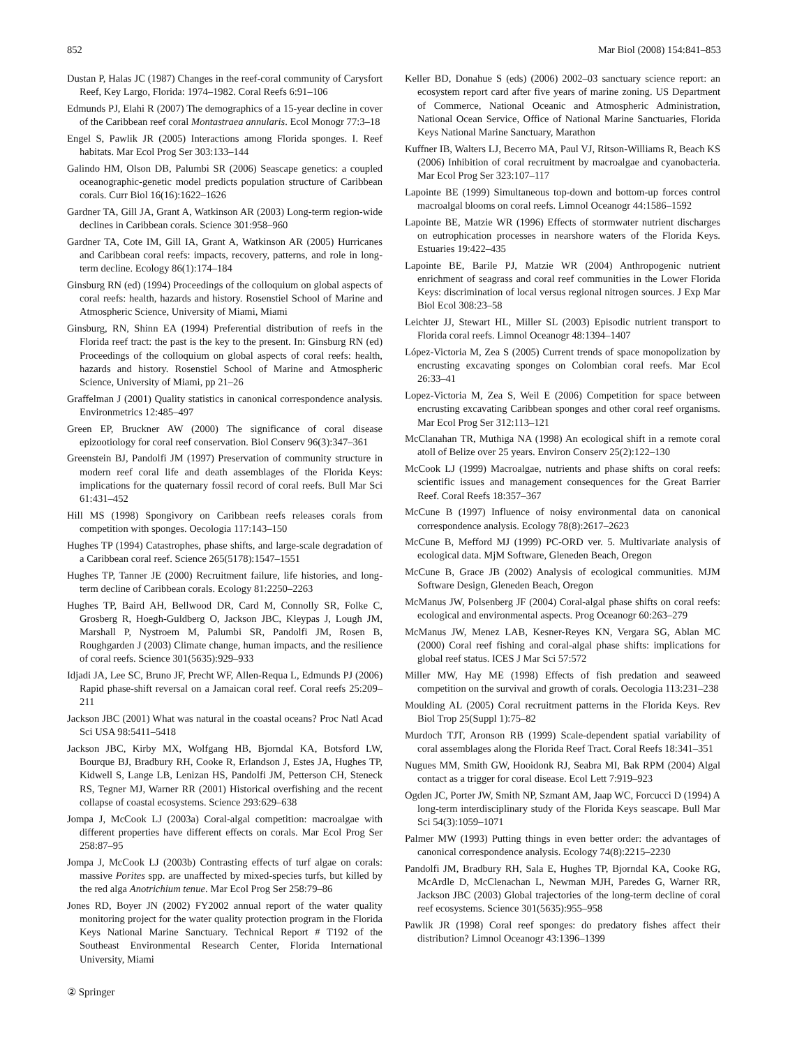852 Mar Biol (2008) 154:841–853
Dustan P, Halas JC (1987) Changes in the reef-coral community of Carysfort Reef, Key Largo, Florida: 1974–1982. Coral Reefs 6:91–106
Edmunds PJ, Elahi R (2007) The demographics of a 15-year decline in cover of the Caribbean reef coral Montastraea annularis. Ecol Monogr 77:3–18
Engel S, Pawlik JR (2005) Interactions among Florida sponges. I. Reef habitats. Mar Ecol Prog Ser 303:133–144
Galindo HM, Olson DB, Palumbi SR (2006) Seascape genetics: a coupled oceanographic-genetic model predicts population structure of Caribbean corals. Curr Biol 16(16):1622–1626
Gardner TA, Gill JA, Grant A, Watkinson AR (2003) Long-term region-wide declines in Caribbean corals. Science 301:958–960
Gardner TA, Cote IM, Gill IA, Grant A, Watkinson AR (2005) Hurricanes and Caribbean coral reefs: impacts, recovery, patterns, and role in long-term decline. Ecology 86(1):174–184
Ginsburg RN (ed) (1994) Proceedings of the colloquium on global aspects of coral reefs: health, hazards and history. Rosenstiel School of Marine and Atmospheric Science, University of Miami, Miami
Ginsburg, RN, Shinn EA (1994) Preferential distribution of reefs in the Florida reef tract: the past is the key to the present. In: Ginsburg RN (ed) Proceedings of the colloquium on global aspects of coral reefs: health, hazards and history. Rosenstiel School of Marine and Atmospheric Science, University of Miami, pp 21–26
Graffelman J (2001) Quality statistics in canonical correspondence analysis. Environmetrics 12:485–497
Green EP, Bruckner AW (2000) The significance of coral disease epizootiology for coral reef conservation. Biol Conserv 96(3):347–361
Greenstein BJ, Pandolfi JM (1997) Preservation of community structure in modern reef coral life and death assemblages of the Florida Keys: implications for the quaternary fossil record of coral reefs. Bull Mar Sci 61:431–452
Hill MS (1998) Spongivory on Caribbean reefs releases corals from competition with sponges. Oecologia 117:143–150
Hughes TP (1994) Catastrophes, phase shifts, and large-scale degradation of a Caribbean coral reef. Science 265(5178):1547–1551
Hughes TP, Tanner JE (2000) Recruitment failure, life histories, and long-term decline of Caribbean corals. Ecology 81:2250–2263
Hughes TP, Baird AH, Bellwood DR, Card M, Connolly SR, Folke C, Grosberg R, Hoegh-Guldberg O, Jackson JBC, Kleypas J, Lough JM, Marshall P, Nystroem M, Palumbi SR, Pandolfi JM, Rosen B, Roughgarden J (2003) Climate change, human impacts, and the resilience of coral reefs. Science 301(5635):929–933
Idjadi JA, Lee SC, Bruno JF, Precht WF, Allen-Requa L, Edmunds PJ (2006) Rapid phase-shift reversal on a Jamaican coral reef. Coral reefs 25:209–211
Jackson JBC (2001) What was natural in the coastal oceans? Proc Natl Acad Sci USA 98:5411–5418
Jackson JBC, Kirby MX, Wolfgang HB, Bjorndal KA, Botsford LW, Bourque BJ, Bradbury RH, Cooke R, Erlandson J, Estes JA, Hughes TP, Kidwell S, Lange LB, Lenizan HS, Pandolfi JM, Petterson CH, Steneck RS, Tegner MJ, Warner RR (2001) Historical overfishing and the recent collapse of coastal ecosystems. Science 293:629–638
Jompa J, McCook LJ (2003a) Coral-algal competition: macroalgae with different properties have different effects on corals. Mar Ecol Prog Ser 258:87–95
Jompa J, McCook LJ (2003b) Contrasting effects of turf algae on corals: massive Porites spp. are unaffected by mixed-species turfs, but killed by the red alga Anotrichium tenue. Mar Ecol Prog Ser 258:79–86
Jones RD, Boyer JN (2002) FY2002 annual report of the water quality monitoring project for the water quality protection program in the Florida Keys National Marine Sanctuary. Technical Report # T192 of the Southeast Environmental Research Center, Florida International University, Miami
Keller BD, Donahue S (eds) (2006) 2002–03 sanctuary science report: an ecosystem report card after five years of marine zoning. US Department of Commerce, National Oceanic and Atmospheric Administration, National Ocean Service, Office of National Marine Sanctuaries, Florida Keys National Marine Sanctuary, Marathon
Kuffner IB, Walters LJ, Becerro MA, Paul VJ, Ritson-Williams R, Beach KS (2006) Inhibition of coral recruitment by macroalgae and cyanobacteria. Mar Ecol Prog Ser 323:107–117
Lapointe BE (1999) Simultaneous top-down and bottom-up forces control macroalgal blooms on coral reefs. Limnol Oceanogr 44:1586–1592
Lapointe BE, Matzie WR (1996) Effects of stormwater nutrient discharges on eutrophication processes in nearshore waters of the Florida Keys. Estuaries 19:422–435
Lapointe BE, Barile PJ, Matzie WR (2004) Anthropogenic nutrient enrichment of seagrass and coral reef communities in the Lower Florida Keys: discrimination of local versus regional nitrogen sources. J Exp Mar Biol Ecol 308:23–58
Leichter JJ, Stewart HL, Miller SL (2003) Episodic nutrient transport to Florida coral reefs. Limnol Oceanogr 48:1394–1407
López-Victoria M, Zea S (2005) Current trends of space monopolization by encrusting excavating sponges on Colombian coral reefs. Mar Ecol 26:33–41
Lopez-Victoria M, Zea S, Weil E (2006) Competition for space between encrusting excavating Caribbean sponges and other coral reef organisms. Mar Ecol Prog Ser 312:113–121
McClanahan TR, Muthiga NA (1998) An ecological shift in a remote coral atoll of Belize over 25 years. Environ Conserv 25(2):122–130
McCook LJ (1999) Macroalgae, nutrients and phase shifts on coral reefs: scientific issues and management consequences for the Great Barrier Reef. Coral Reefs 18:357–367
McCune B (1997) Influence of noisy environmental data on canonical correspondence analysis. Ecology 78(8):2617–2623
McCune B, Mefford MJ (1999) PC-ORD ver. 5. Multivariate analysis of ecological data. MjM Software, Gleneden Beach, Oregon
McCune B, Grace JB (2002) Analysis of ecological communities. MJM Software Design, Gleneden Beach, Oregon
McManus JW, Polsenberg JF (2004) Coral-algal phase shifts on coral reefs: ecological and environmental aspects. Prog Oceanogr 60:263–279
McManus JW, Menez LAB, Kesner-Reyes KN, Vergara SG, Ablan MC (2000) Coral reef fishing and coral-algal phase shifts: implications for global reef status. ICES J Mar Sci 57:572
Miller MW, Hay ME (1998) Effects of fish predation and seaweed competition on the survival and growth of corals. Oecologia 113:231–238
Moulding AL (2005) Coral recruitment patterns in the Florida Keys. Rev Biol Trop 25(Suppl 1):75–82
Murdoch TJT, Aronson RB (1999) Scale-dependent spatial variability of coral assemblages along the Florida Reef Tract. Coral Reefs 18:341–351
Nugues MM, Smith GW, Hooidonk RJ, Seabra MI, Bak RPM (2004) Algal contact as a trigger for coral disease. Ecol Lett 7:919–923
Ogden JC, Porter JW, Smith NP, Szmant AM, Jaap WC, Forcucci D (1994) A long-term interdisciplinary study of the Florida Keys seascape. Bull Mar Sci 54(3):1059–1071
Palmer MW (1993) Putting things in even better order: the advantages of canonical correspondence analysis. Ecology 74(8):2215–2230
Pandolfi JM, Bradbury RH, Sala E, Hughes TP, Bjorndal KA, Cooke RG, McArdle D, McClenachan L, Newman MJH, Paredes G, Warner RR, Jackson JBC (2003) Global trajectories of the long-term decline of coral reef ecosystems. Science 301(5635):955–958
Pawlik JR (1998) Coral reef sponges: do predatory fishes affect their distribution? Limnol Oceanogr 43:1396–1399
② Springer